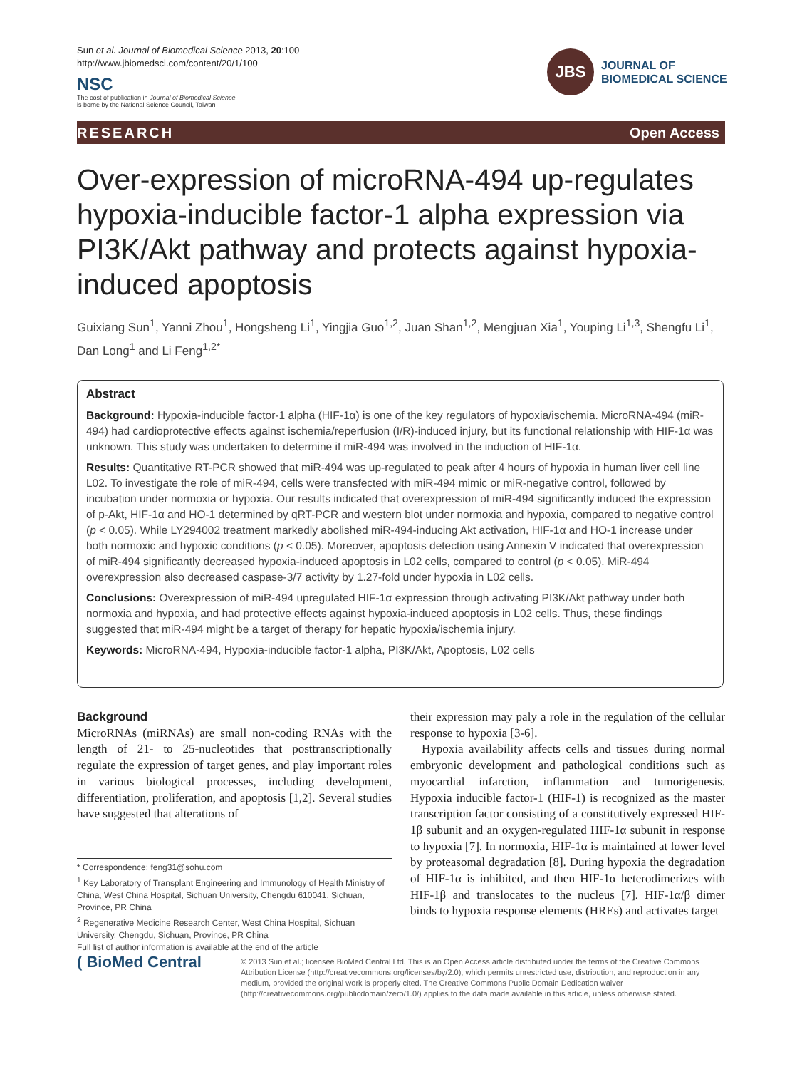Sun et al. Journal of Biomedical Science 2013, 20:100
http://www.jbiomedsci.com/content/20/1/100
NSC
The cost of publication in Journal of Biomedical Science
is borne by the National Science Council, Taiwan
JBS
JOURNAL OF
BIOMEDICAL SCIENCE
RESEARCH Open Access
Over-expression of microRNA-494 up-regulates hypoxia-inducible factor-1 alpha expression via PI3K/Akt pathway and protects against hypoxia-induced apoptosis
Guixiang Sun<sup>1</sup>, Yanni Zhou<sup>1</sup>, Hongsheng Li<sup>1</sup>, Yingjia Guo<sup>1,2</sup>, Juan Shan<sup>1,2</sup>, Mengjuan Xia<sup>1</sup>, Youping Li<sup>1,3</sup>, Shengfu Li<sup>1</sup>, Dan Long<sup>1</sup> and Li Feng<sup>1,2*</sup>
Abstract
Background: Hypoxia-inducible factor-1 alpha (HIF-1α) is one of the key regulators of hypoxia/ischemia. MicroRNA-494 (miR-494) had cardioprotective effects against ischemia/reperfusion (I/R)-induced injury, but its functional relationship with HIF-1α was unknown. This study was undertaken to determine if miR-494 was involved in the induction of HIF-1α.
Results: Quantitative RT-PCR showed that miR-494 was up-regulated to peak after 4 hours of hypoxia in human liver cell line L02. To investigate the role of miR-494, cells were transfected with miR-494 mimic or miR-negative control, followed by incubation under normoxia or hypoxia. Our results indicated that overexpression of miR-494 significantly induced the expression of p-Akt, HIF-1α and HO-1 determined by qRT-PCR and western blot under normoxia and hypoxia, compared to negative control (p < 0.05). While LY294002 treatment markedly abolished miR-494-inducing Akt activation, HIF-1α and HO-1 increase under both normoxic and hypoxic conditions (p < 0.05). Moreover, apoptosis detection using Annexin V indicated that overexpression of miR-494 significantly decreased hypoxia-induced apoptosis in L02 cells, compared to control (p < 0.05). MiR-494 overexpression also decreased caspase-3/7 activity by 1.27-fold under hypoxia in L02 cells.
Conclusions: Overexpression of miR-494 upregulated HIF-1α expression through activating PI3K/Akt pathway under both normoxia and hypoxia, and had protective effects against hypoxia-induced apoptosis in L02 cells. Thus, these findings suggested that miR-494 might be a target of therapy for hepatic hypoxia/ischemia injury.
Keywords: MicroRNA-494, Hypoxia-inducible factor-1 alpha, PI3K/Akt, Apoptosis, L02 cells
Background
MicroRNAs (miRNAs) are small non-coding RNAs with the length of 21- to 25-nucleotides that posttranscriptionally regulate the expression of target genes, and play important roles in various biological processes, including development, differentiation, proliferation, and apoptosis [1,2]. Several studies have suggested that alterations of
* Correspondence: feng31@sohu.com
<sup>1</sup> Key Laboratory of Transplant Engineering and Immunology of Health Ministry of China, West China Hospital, Sichuan University, Chengdu 610041, Sichuan, Province, PR China
<sup>2</sup> Regenerative Medicine Research Center, West China Hospital, Sichuan University, Chengdu, Sichuan, Province, PR China
Full list of author information is available at the end of the article
their expression may paly a role in the regulation of the cellular response to hypoxia [3-6].
Hypoxia availability affects cells and tissues during normal embryonic development and pathological conditions such as myocardial infarction, inflammation and tumorigenesis. Hypoxia inducible factor-1 (HIF-1) is recognized as the master transcription factor consisting of a constitutively expressed HIF-1β subunit and an oxygen-regulated HIF-1α subunit in response to hypoxia [7]. In normoxia, HIF-1α is maintained at lower level by proteasomal degradation [8]. During hypoxia the degradation of HIF-1α is inhibited, and then HIF-1α heterodimerizes with HIF-1β and translocates to the nucleus [7]. HIF-1α/β dimer binds to hypoxia response elements (HREs) and activates target
( BioMed Central
© 2013 Sun et al.; licensee BioMed Central Ltd. This is an Open Access article distributed under the terms of the Creative Commons Attribution License (http://creativecommons.org/licenses/by/2.0), which permits unrestricted use, distribution, and reproduction in any medium, provided the original work is properly cited. The Creative Commons Public Domain Dedication waiver (http://creativecommons.org/publicdomain/zero/1.0/) applies to the data made available in this article, unless otherwise stated.